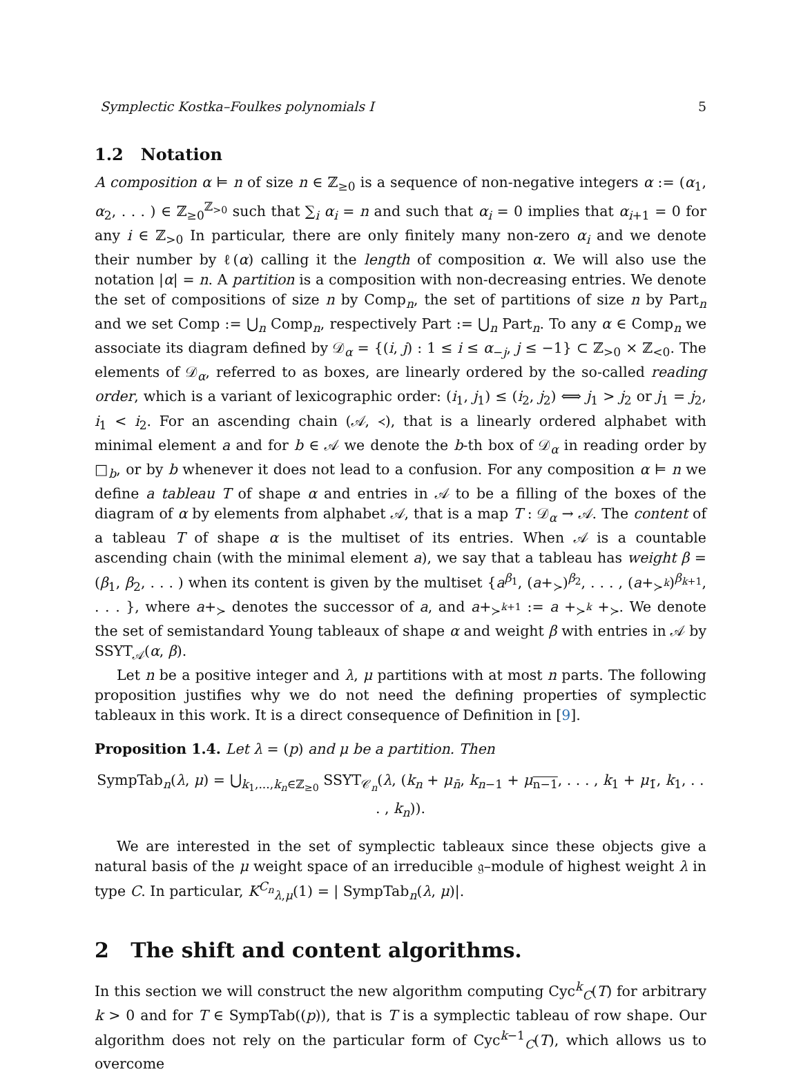Symplectic Kostka–Foulkes polynomials I 5
1.2 Notation
A composition α ⊨ n of size n ∈ ℤ<sub>≥0</sub> is a sequence of non-negative integers α := (α<sub>1</sub>, α<sub>2</sub>, . . . ) ∈ ℤ<sub>≥0</sub><sup>ℤ<sub>>0</sub></sup> such that ∑<sub>i</sub> α<sub>i</sub> = n and such that α<sub>i</sub> = 0 implies that α<sub>i+1</sub> = 0 for any i ∈ ℤ<sub>>0</sub> In particular, there are only finitely many non-zero α<sub>i</sub> and we denote their number by ℓ(α) calling it the length of composition α. We will also use the notation |α| = n. A partition is a composition with non-decreasing entries. We denote the set of compositions of size n by Comp<sub>n</sub>, the set of partitions of size n by Part<sub>n</sub> and we set Comp := ⋃<sub>n</sub> Comp<sub>n</sub>, respectively Part := ⋃<sub>n</sub> Part<sub>n</sub>. To any α ∈ Comp<sub>n</sub> we associate its diagram defined by 𝒟<sub>α</sub> = {(i, j) : 1 ≤ i ≤ α<sub>−j</sub>, j ≤ −1} ⊂ ℤ<sub>>0</sub> × ℤ<sub><0</sub>. The elements of 𝒟<sub>α</sub>, referred to as boxes, are linearly ordered by the so-called reading order, which is a variant of lexicographic order: (i<sub>1</sub>, j<sub>1</sub>) ≤ (i<sub>2</sub>, j<sub>2</sub>) ⟺ j<sub>1</sub> > j<sub>2</sub> or j<sub>1</sub> = j<sub>2</sub>, i<sub>1</sub> < i<sub>2</sub>. For an ascending chain (𝒜, ≺), that is a linearly ordered alphabet with minimal element a and for b ∈ 𝒜 we denote the b-th box of 𝒟<sub>α</sub> in reading order by □<sub>b</sub>, or by b whenever it does not lead to a confusion. For any composition α ⊨ n we define a tableau T of shape α and entries in 𝒜 to be a filling of the boxes of the diagram of α by elements from alphabet 𝒜, that is a map T : 𝒟<sub>α</sub> → 𝒜. The content of a tableau T of shape α is the multiset of its entries. When 𝒜 is a countable ascending chain (with the minimal element a), we say that a tableau has weight β = (β<sub>1</sub>, β<sub>2</sub>, . . . ) when its content is given by the multiset {a<sup>β<sub>1</sub></sup>, (a+<sub>≻</sub>)<sup>β<sub>2</sub></sup>, . . . , (a+<sub>≻<sup>k</sup></sub>)<sup>β<sub>k+1</sub></sup>, . . . }, where a+<sub>≻</sub> denotes the successor of a, and a+<sub>≻<sup>k+1</sup></sub> := a +<sub>≻<sup>k</sup></sub> +<sub>≻</sub>. We denote the set of semistandard Young tableaux of shape α and weight β with entries in 𝒜 by SSYT<sub>𝒜</sub>(α, β).
Let n be a positive integer and λ, μ partitions with at most n parts. The following proposition justifies why we do not need the defining properties of symplectic tableaux in this work. It is a direct consequence of Definition in [9].
Proposition 1.4. Let λ = (p) and μ be a partition. Then
SympTab<sub>n</sub>(λ, μ) = ⋃<sub>k<sub>1</sub>,...,k<sub>n</sub>∈ℤ<sub>≥0</sub></sub> SSYT<sub>𝒞<sub>n</sub></sub>(λ, (k<sub>n</sub> + μ<sub>n̄</sub>, k<sub>n−1</sub> + μ<sub>n−1</sub>, . . . , k<sub>1</sub> + μ<sub>1̄</sub>, k<sub>1</sub>, . . . , k<sub>n</sub>)).
We are interested in the set of symplectic tableaux since these objects give a natural basis of the μ weight space of an irreducible 𝔤–module of highest weight λ in type C. In particular, K<sup>C<sub>n</sub></sup><sub>λ,μ</sub>(1) = | SympTab<sub>n</sub>(λ, μ)|.
2 The shift and content algorithms.
In this section we will construct the new algorithm computing Cyc<sup>k</sup><sub>C</sub>(T) for arbitrary k > 0 and for T ∈ SympTab((p)), that is T is a symplectic tableau of row shape. Our algorithm does not rely on the particular form of Cyc<sup>k−1</sup><sub>C</sub>(T), which allows us to overcome